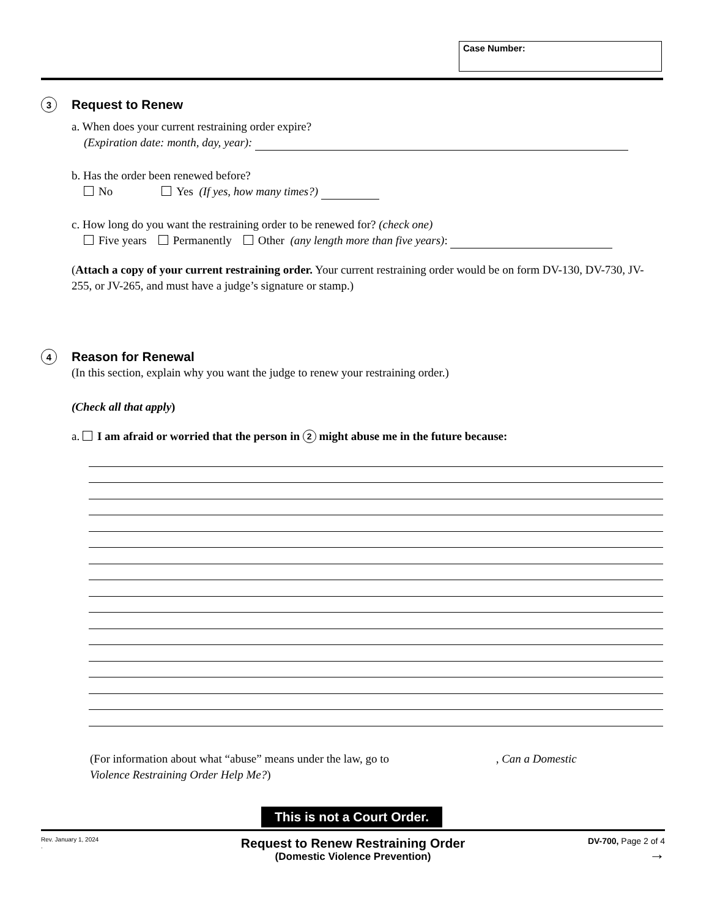Case Number:
3
Request to Renew
a. When does your current restraining order expire?
(Expiration date: month, day, year):
b. Has the order been renewed before?
No Yes (If yes, how many times?)
c. How long do you want the restraining order to be renewed for? (check one)
Five years Permanently Other (any length more than five years):
(Attach a copy of your current restraining order. Your current restraining order would be on form DV-130, DV-730, JV-255, or JV-265, and must have a judge’s signature or stamp.)
4
Reason for Renewal
(In this section, explain why you want the judge to renew your restraining order.)
(Check all that apply)
a. I am afraid or worried that the person in 2 might abuse me in the future because:
(For information about what “abuse” means under the law, go to , Can a Domestic Violence Restraining Order Help Me?)
This is not a Court Order.
Rev. January 1, 2024
.
Request to Renew Restraining Order
(Domestic Violence Prevention)
DV-700, Page 2 of 4
→